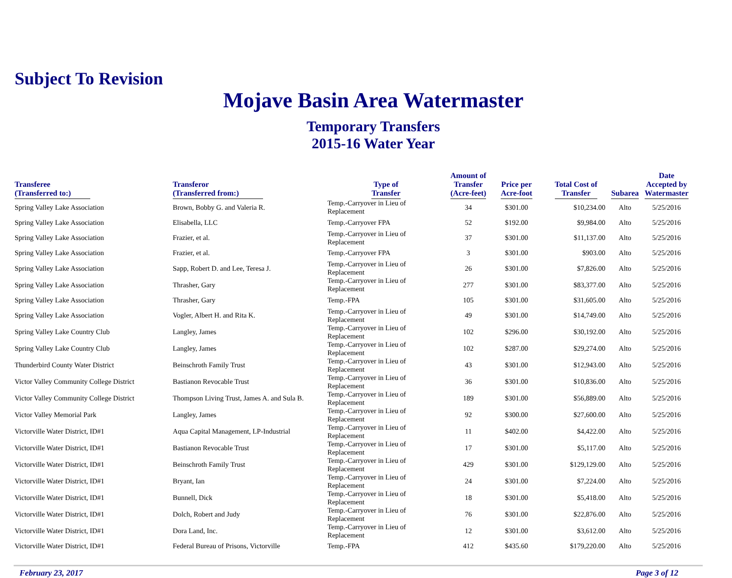Subject To Revision
Mojave Basin Area Watermaster
Temporary Transfers
2015-16 Water Year
| Transferee (Transferred to:) | Transferor (Transferred from:) | Type of Transfer | Amount of Transfer (Acre-feet) | Price per Acre-foot | Total Cost of Transfer | Subarea | Date Accepted by Watermaster |
| --- | --- | --- | --- | --- | --- | --- | --- |
| Spring Valley Lake Association | Brown, Bobby G. and Valeria R. | Temp.-Carryover in Lieu of Replacement | 34 | $301.00 | $10,234.00 | Alto | 5/25/2016 |
| Spring Valley Lake Association | Elisabella, LLC | Temp.-Carryover FPA | 52 | $192.00 | $9,984.00 | Alto | 5/25/2016 |
| Spring Valley Lake Association | Frazier, et al. | Temp.-Carryover in Lieu of Replacement | 37 | $301.00 | $11,137.00 | Alto | 5/25/2016 |
| Spring Valley Lake Association | Frazier, et al. | Temp.-Carryover FPA | 3 | $301.00 | $903.00 | Alto | 5/25/2016 |
| Spring Valley Lake Association | Sapp, Robert D. and Lee, Teresa J. | Temp.-Carryover in Lieu of Replacement | 26 | $301.00 | $7,826.00 | Alto | 5/25/2016 |
| Spring Valley Lake Association | Thrasher, Gary | Temp.-Carryover in Lieu of Replacement | 277 | $301.00 | $83,377.00 | Alto | 5/25/2016 |
| Spring Valley Lake Association | Thrasher, Gary | Temp.-FPA | 105 | $301.00 | $31,605.00 | Alto | 5/25/2016 |
| Spring Valley Lake Association | Vogler, Albert H. and Rita K. | Temp.-Carryover in Lieu of Replacement | 49 | $301.00 | $14,749.00 | Alto | 5/25/2016 |
| Spring Valley Lake Country Club | Langley, James | Temp.-Carryover in Lieu of Replacement | 102 | $296.00 | $30,192.00 | Alto | 5/25/2016 |
| Spring Valley Lake Country Club | Langley, James | Temp.-Carryover in Lieu of Replacement | 102 | $287.00 | $29,274.00 | Alto | 5/25/2016 |
| Thunderbird County Water District | Beinschroth Family Trust | Temp.-Carryover in Lieu of Replacement | 43 | $301.00 | $12,943.00 | Alto | 5/25/2016 |
| Victor Valley Community College District | Bastianon Revocable Trust | Temp.-Carryover in Lieu of Replacement | 36 | $301.00 | $10,836.00 | Alto | 5/25/2016 |
| Victor Valley Community College District | Thompson Living Trust, James A. and Sula B. | Temp.-Carryover in Lieu of Replacement | 189 | $301.00 | $56,889.00 | Alto | 5/25/2016 |
| Victor Valley Memorial Park | Langley, James | Temp.-Carryover in Lieu of Replacement | 92 | $300.00 | $27,600.00 | Alto | 5/25/2016 |
| Victorville Water District, ID#1 | Aqua Capital Management, LP-Industrial | Temp.-Carryover in Lieu of Replacement | 11 | $402.00 | $4,422.00 | Alto | 5/25/2016 |
| Victorville Water District, ID#1 | Bastianon Revocable Trust | Temp.-Carryover in Lieu of Replacement | 17 | $301.00 | $5,117.00 | Alto | 5/25/2016 |
| Victorville Water District, ID#1 | Beinschroth Family Trust | Temp.-Carryover in Lieu of Replacement | 429 | $301.00 | $129,129.00 | Alto | 5/25/2016 |
| Victorville Water District, ID#1 | Bryant, Ian | Temp.-Carryover in Lieu of Replacement | 24 | $301.00 | $7,224.00 | Alto | 5/25/2016 |
| Victorville Water District, ID#1 | Bunnell, Dick | Temp.-Carryover in Lieu of Replacement | 18 | $301.00 | $5,418.00 | Alto | 5/25/2016 |
| Victorville Water District, ID#1 | Dolch, Robert and Judy | Temp.-Carryover in Lieu of Replacement | 76 | $301.00 | $22,876.00 | Alto | 5/25/2016 |
| Victorville Water District, ID#1 | Dora Land, Inc. | Temp.-Carryover in Lieu of Replacement | 12 | $301.00 | $3,612.00 | Alto | 5/25/2016 |
| Victorville Water District, ID#1 | Federal Bureau of Prisons, Victorville | Temp.-FPA | 412 | $435.60 | $179,220.00 | Alto | 5/25/2016 |
February 23, 2017 Page 3 of 12